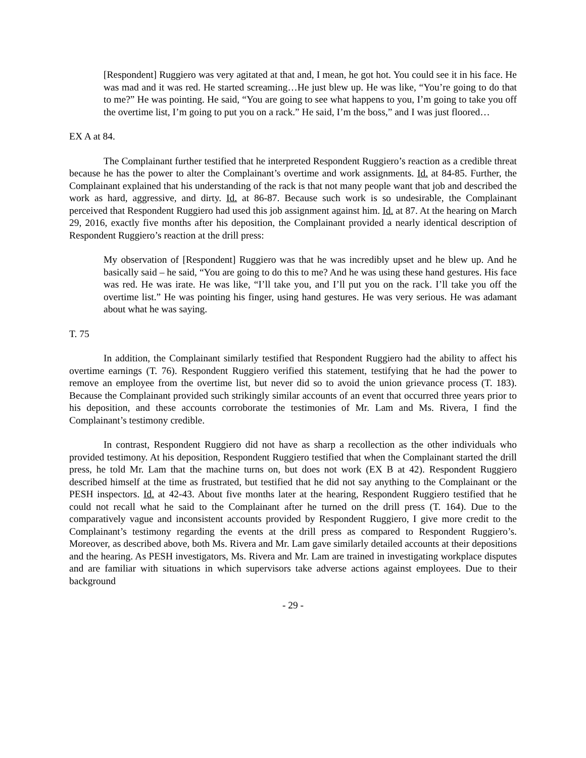[Respondent] Ruggiero was very agitated at that and, I mean, he got hot. You could see it in his face. He was mad and it was red. He started screaming…He just blew up. He was like, “You’re going to do that to me?” He was pointing. He said, “You are going to see what happens to you, I’m going to take you off the overtime list, I’m going to put you on a rack.” He said, I’m the boss,” and I was just floored…
EX A at 84.
The Complainant further testified that he interpreted Respondent Ruggiero’s reaction as a credible threat because he has the power to alter the Complainant’s overtime and work assignments. Id. at 84-85. Further, the Complainant explained that his understanding of the rack is that not many people want that job and described the work as hard, aggressive, and dirty. Id. at 86-87. Because such work is so undesirable, the Complainant perceived that Respondent Ruggiero had used this job assignment against him. Id. at 87. At the hearing on March 29, 2016, exactly five months after his deposition, the Complainant provided a nearly identical description of Respondent Ruggiero’s reaction at the drill press:
My observation of [Respondent] Ruggiero was that he was incredibly upset and he blew up. And he basically said – he said, “You are going to do this to me? And he was using these hand gestures. His face was red. He was irate. He was like, “I’ll take you, and I’ll put you on the rack. I’ll take you off the overtime list.” He was pointing his finger, using hand gestures. He was very serious. He was adamant about what he was saying.
T. 75
In addition, the Complainant similarly testified that Respondent Ruggiero had the ability to affect his overtime earnings (T. 76). Respondent Ruggiero verified this statement, testifying that he had the power to remove an employee from the overtime list, but never did so to avoid the union grievance process (T. 183). Because the Complainant provided such strikingly similar accounts of an event that occurred three years prior to his deposition, and these accounts corroborate the testimonies of Mr. Lam and Ms. Rivera, I find the Complainant’s testimony credible.
In contrast, Respondent Ruggiero did not have as sharp a recollection as the other individuals who provided testimony. At his deposition, Respondent Ruggiero testified that when the Complainant started the drill press, he told Mr. Lam that the machine turns on, but does not work (EX B at 42). Respondent Ruggiero described himself at the time as frustrated, but testified that he did not say anything to the Complainant or the PESH inspectors. Id. at 42-43. About five months later at the hearing, Respondent Ruggiero testified that he could not recall what he said to the Complainant after he turned on the drill press (T. 164). Due to the comparatively vague and inconsistent accounts provided by Respondent Ruggiero, I give more credit to the Complainant’s testimony regarding the events at the drill press as compared to Respondent Ruggiero’s. Moreover, as described above, both Ms. Rivera and Mr. Lam gave similarly detailed accounts at their depositions and the hearing. As PESH investigators, Ms. Rivera and Mr. Lam are trained in investigating workplace disputes and are familiar with situations in which supervisors take adverse actions against employees. Due to their background
- 29 -